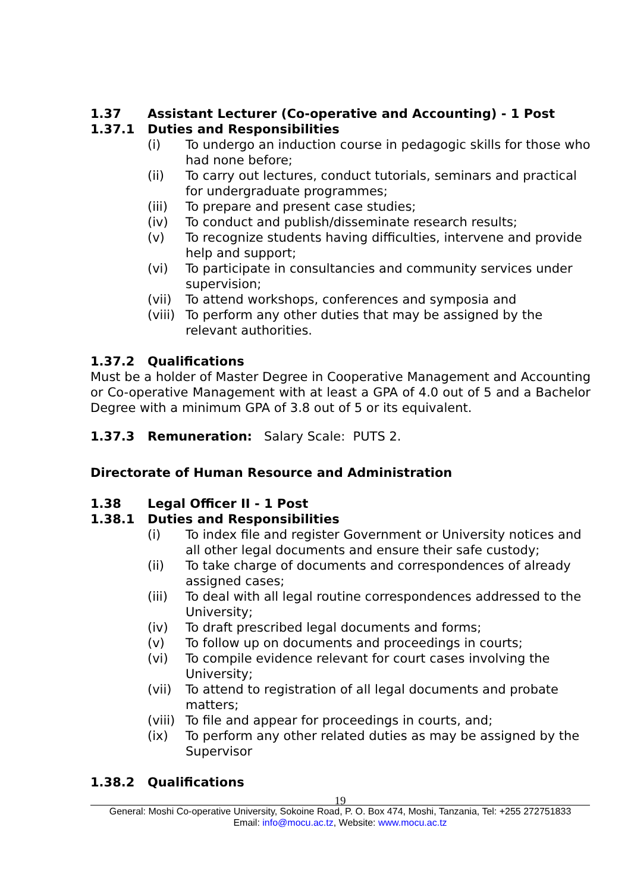1.37 Assistant Lecturer (Co-operative and Accounting) - 1 Post
1.37.1 Duties and Responsibilities
(i) To undergo an induction course in pedagogic skills for those who had none before;
(ii) To carry out lectures, conduct tutorials, seminars and practical for undergraduate programmes;
(iii) To prepare and present case studies;
(iv) To conduct and publish/disseminate research results;
(v) To recognize students having difficulties, intervene and provide help and support;
(vi) To participate in consultancies and community services under supervision;
(vii) To attend workshops, conferences and symposia and
(viii) To perform any other duties that may be assigned by the relevant authorities.
1.37.2 Qualifications
Must be a holder of Master Degree in Cooperative Management and Accounting or Co-operative Management with at least a GPA of 4.0 out of 5 and a Bachelor Degree with a minimum GPA of 3.8 out of 5 or its equivalent.
1.37.3 Remuneration: Salary Scale: PUTS 2.
Directorate of Human Resource and Administration
1.38 Legal Officer II - 1 Post
1.38.1 Duties and Responsibilities
(i) To index file and register Government or University notices and all other legal documents and ensure their safe custody;
(ii) To take charge of documents and correspondences of already assigned cases;
(iii) To deal with all legal routine correspondences addressed to the University;
(iv) To draft prescribed legal documents and forms;
(v) To follow up on documents and proceedings in courts;
(vi) To compile evidence relevant for court cases involving the University;
(vii) To attend to registration of all legal documents and probate matters;
(viii) To file and appear for proceedings in courts, and;
(ix) To perform any other related duties as may be assigned by the Supervisor
1.38.2 Qualifications
19
General: Moshi Co-operative University, Sokoine Road, P. O. Box 474, Moshi, Tanzania, Tel: +255 272751833
Email: info@mocu.ac.tz, Website: www.mocu.ac.tz